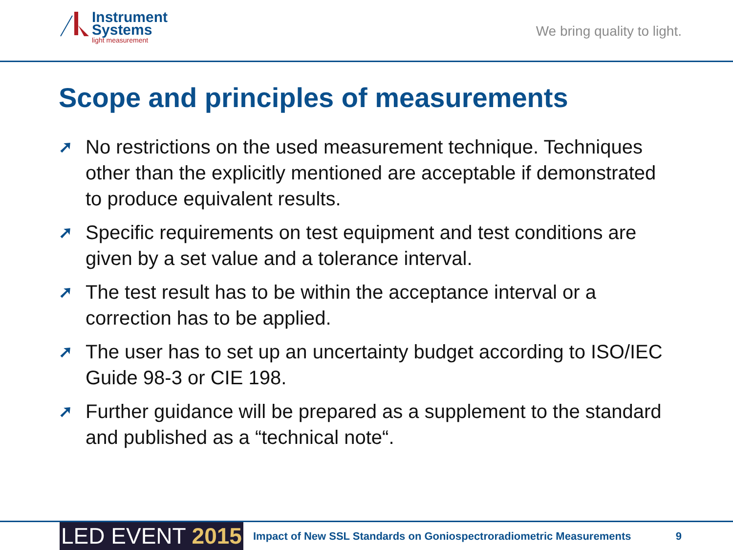Instrument
Systems
light measurement
We bring quality to light.
Scope and principles of measurements
➚ No restrictions on the used measurement technique. Techniques other than the explicitly mentioned are acceptable if demonstrated to produce equivalent results.
➚ Specific requirements on test equipment and test conditions are given by a set value and a tolerance interval.
➚ The test result has to be within the acceptance interval or a correction has to be applied.
➚ The user has to set up an uncertainty budget according to ISO/IEC Guide 98-3 or CIE 198.
➚ Further guidance will be prepared as a supplement to the standard and published as a “technical note“.
LED EVENT 2015
Impact of New SSL Standards on Goniospectroradiometric Measurements
9